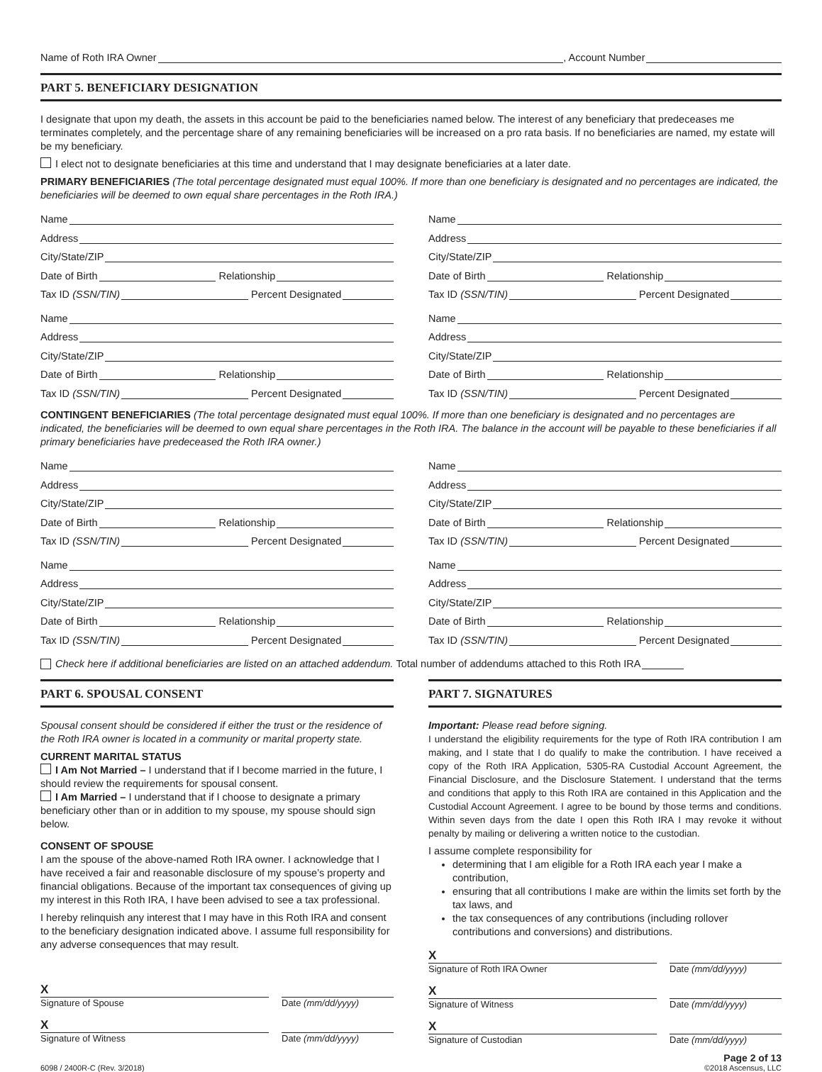Name of Roth IRA Owner , Account Number
PART 5. BENEFICIARY DESIGNATION
I designate that upon my death, the assets in this account be paid to the beneficiaries named below. The interest of any beneficiary that predeceases me terminates completely, and the percentage share of any remaining beneficiaries will be increased on a pro rata basis. If no beneficiaries are named, my estate will be my beneficiary.
I elect not to designate beneficiaries at this time and understand that I may designate beneficiaries at a later date.
PRIMARY BENEFICIARIES (The total percentage designated must equal 100%. If more than one beneficiary is designated and no percentages are indicated, the beneficiaries will be deemed to own equal share percentages in the Roth IRA.)
Name
Address
City/State/ZIP
Date of Birth Relationship
Tax ID (SSN/TIN) Percent Designated
Name
Address
City/State/ZIP
Date of Birth Relationship
Tax ID (SSN/TIN) Percent Designated
Name
Address
City/State/ZIP
Date of Birth Relationship
Tax ID (SSN/TIN) Percent Designated
Name
Address
City/State/ZIP
Date of Birth Relationship
Tax ID (SSN/TIN) Percent Designated
CONTINGENT BENEFICIARIES (The total percentage designated must equal 100%. If more than one beneficiary is designated and no percentages are indicated, the beneficiaries will be deemed to own equal share percentages in the Roth IRA. The balance in the account will be payable to these beneficiaries if all primary beneficiaries have predeceased the Roth IRA owner.)
Name
Address
City/State/ZIP
Date of Birth Relationship
Tax ID (SSN/TIN) Percent Designated
Name
Address
City/State/ZIP
Date of Birth Relationship
Tax ID (SSN/TIN) Percent Designated
Name
Address
City/State/ZIP
Date of Birth Relationship
Tax ID (SSN/TIN) Percent Designated
Name
Address
City/State/ZIP
Date of Birth Relationship
Tax ID (SSN/TIN) Percent Designated
Check here if additional beneficiaries are listed on an attached addendum. Total number of addendums attached to this Roth IRA
PART 6. SPOUSAL CONSENT
Spousal consent should be considered if either the trust or the residence of the Roth IRA owner is located in a community or marital property state.
CURRENT MARITAL STATUS
I Am Not Married – I understand that if I become married in the future, I should review the requirements for spousal consent.
I Am Married – I understand that if I choose to designate a primary beneficiary other than or in addition to my spouse, my spouse should sign below.
CONSENT OF SPOUSE
I am the spouse of the above-named Roth IRA owner. I acknowledge that I have received a fair and reasonable disclosure of my spouse’s property and financial obligations. Because of the important tax consequences of giving up my interest in this Roth IRA, I have been advised to see a tax professional.
I hereby relinquish any interest that I may have in this Roth IRA and consent to the beneficiary designation indicated above. I assume full responsibility for any adverse consequences that may result.
X
Signature of Spouse
Date (mm/dd/yyyy)
X
Signature of Witness
Date (mm/dd/yyyy)
PART 7. SIGNATURES
Important: Please read before signing.
I understand the eligibility requirements for the type of Roth IRA contribution I am making, and I state that I do qualify to make the contribution. I have received a copy of the Roth IRA Application, 5305-RA Custodial Account Agreement, the Financial Disclosure, and the Disclosure Statement. I understand that the terms and conditions that apply to this Roth IRA are contained in this Application and the Custodial Account Agreement. I agree to be bound by those terms and conditions. Within seven days from the date I open this Roth IRA I may revoke it without penalty by mailing or delivering a written notice to the custodian.
I assume complete responsibility for
determining that I am eligible for a Roth IRA each year I make a contribution,
ensuring that all contributions I make are within the limits set forth by the tax laws, and
the tax consequences of any contributions (including rollover contributions and conversions) and distributions.
X
Signature of Roth IRA Owner
Date (mm/dd/yyyy)
X
Signature of Witness
Date (mm/dd/yyyy)
X
Signature of Custodian
Date (mm/dd/yyyy)
6098 / 2400R-C (Rev. 3/2018)
Page 2 of 13
©2018 Ascensus, LLC